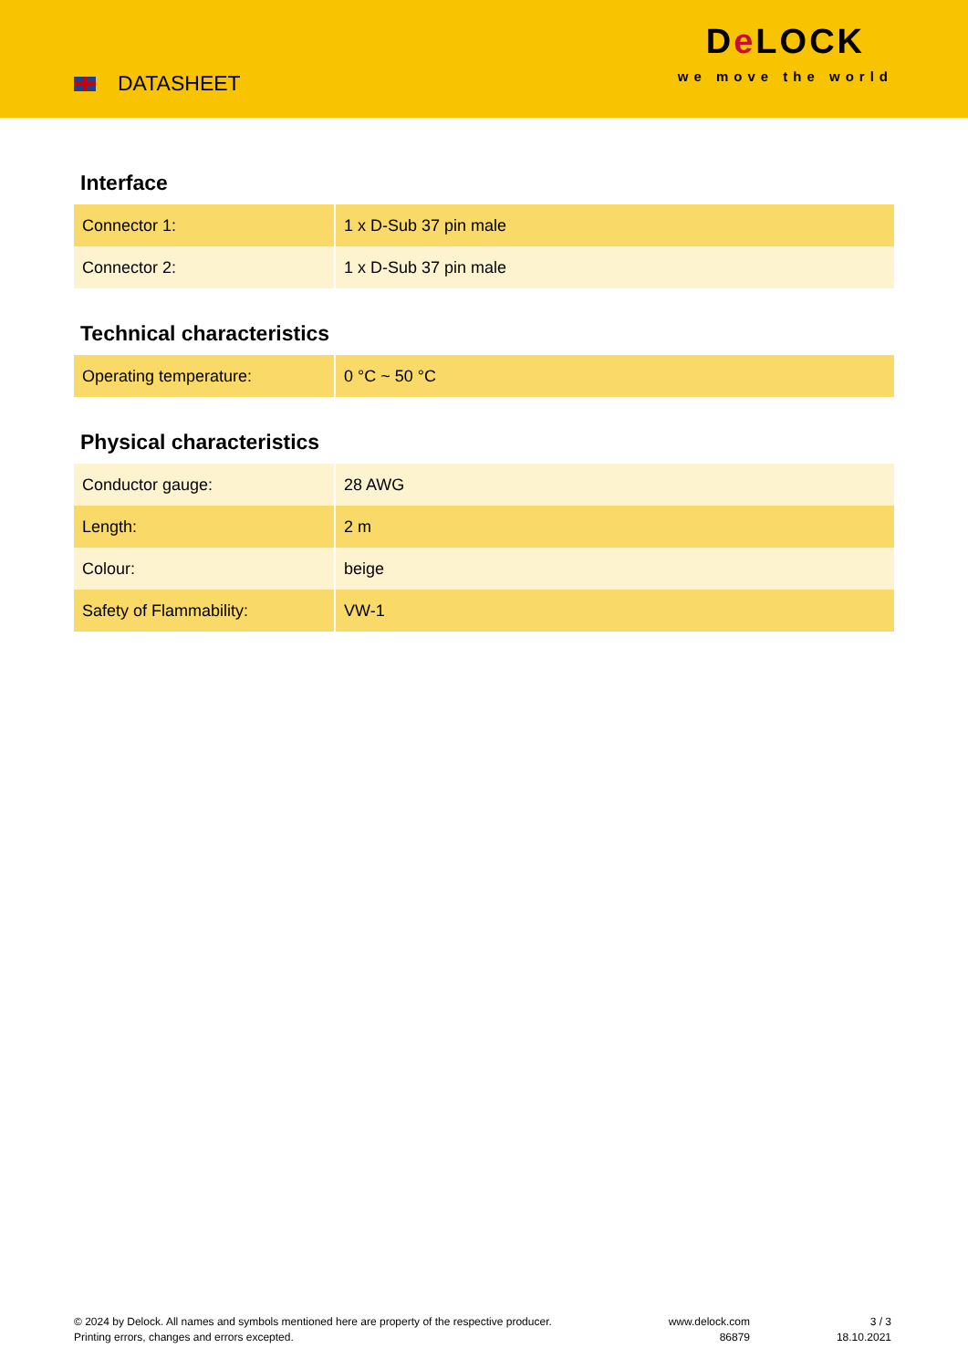DATASHEET
De LOCK
we move the world
Interface
| Connector 1: | 1 x D-Sub 37 pin male |
| Connector 2: | 1 x D-Sub 37 pin male |
Technical characteristics
| Operating temperature: | 0 °C ~ 50 °C |
Physical characteristics
| Conductor gauge: | 28 AWG |
| Length: | 2 m |
| Colour: | beige |
| Safety of Flammability: | VW-1 |
© 2024 by Delock. All names and symbols mentioned here are property of the respective producer.
Printing errors, changes and errors excepted.
www.delock.com
86879
3 / 3
18.10.2021